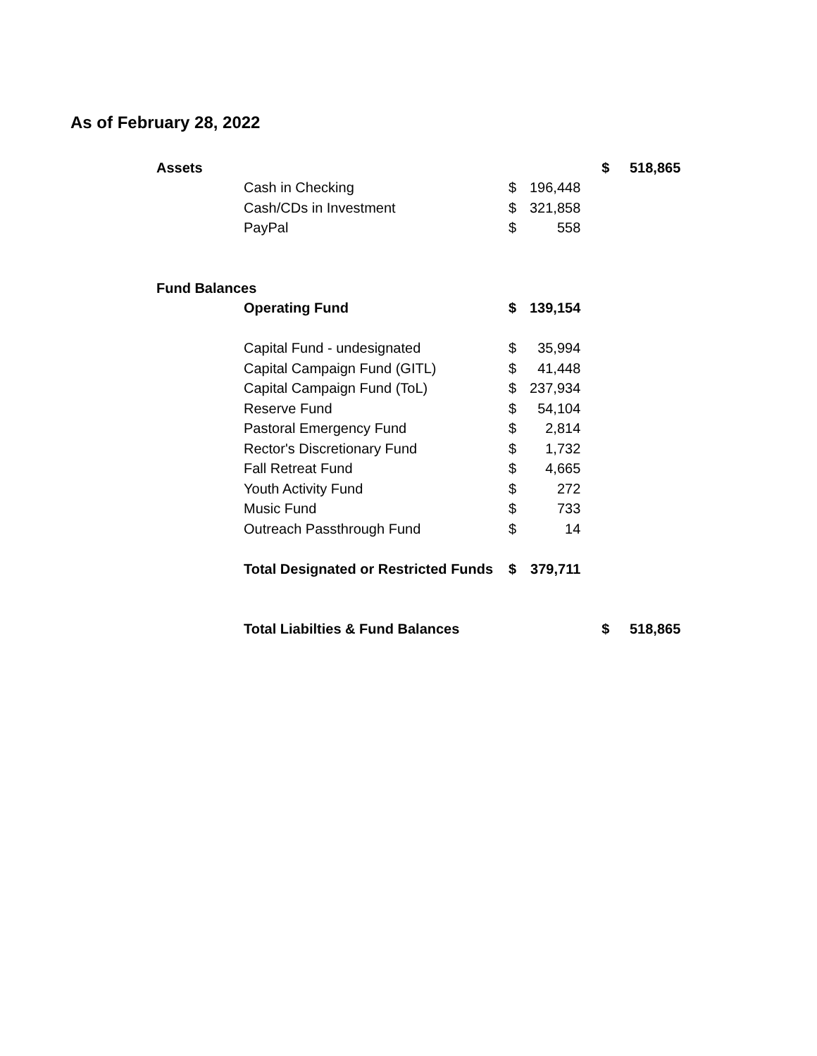As of February 28, 2022
| Assets | | | | | $ | 518,865 |
| | Cash in Checking | $ | 196,448 | | | |
| | Cash/CDs in Investment | $ | 321,858 | | | |
| | PayPal | $ | 558 | | | |
| Fund Balances | | | | | | |
| | Operating Fund | $ | 139,154 | | | |
| | Capital Fund - undesignated | $ | 35,994 | | | |
| | Capital Campaign Fund (GITL) | $ | 41,448 | | | |
| | Capital Campaign Fund (ToL) | $ | 237,934 | | | |
| | Reserve Fund | $ | 54,104 | | | |
| | Pastoral Emergency Fund | $ | 2,814 | | | |
| | Rector's Discretionary Fund | $ | 1,732 | | | |
| | Fall Retreat Fund | $ | 4,665 | | | |
| | Youth Activity Fund | $ | 272 | | | |
| | Music Fund | $ | 733 | | | |
| | Outreach Passthrough Fund | $ | 14 | | | |
| | Total Designated or Restricted Funds | $ | 379,711 | | | |
| | Total Liabilties & Fund Balances | | | | $ | 518,865 |